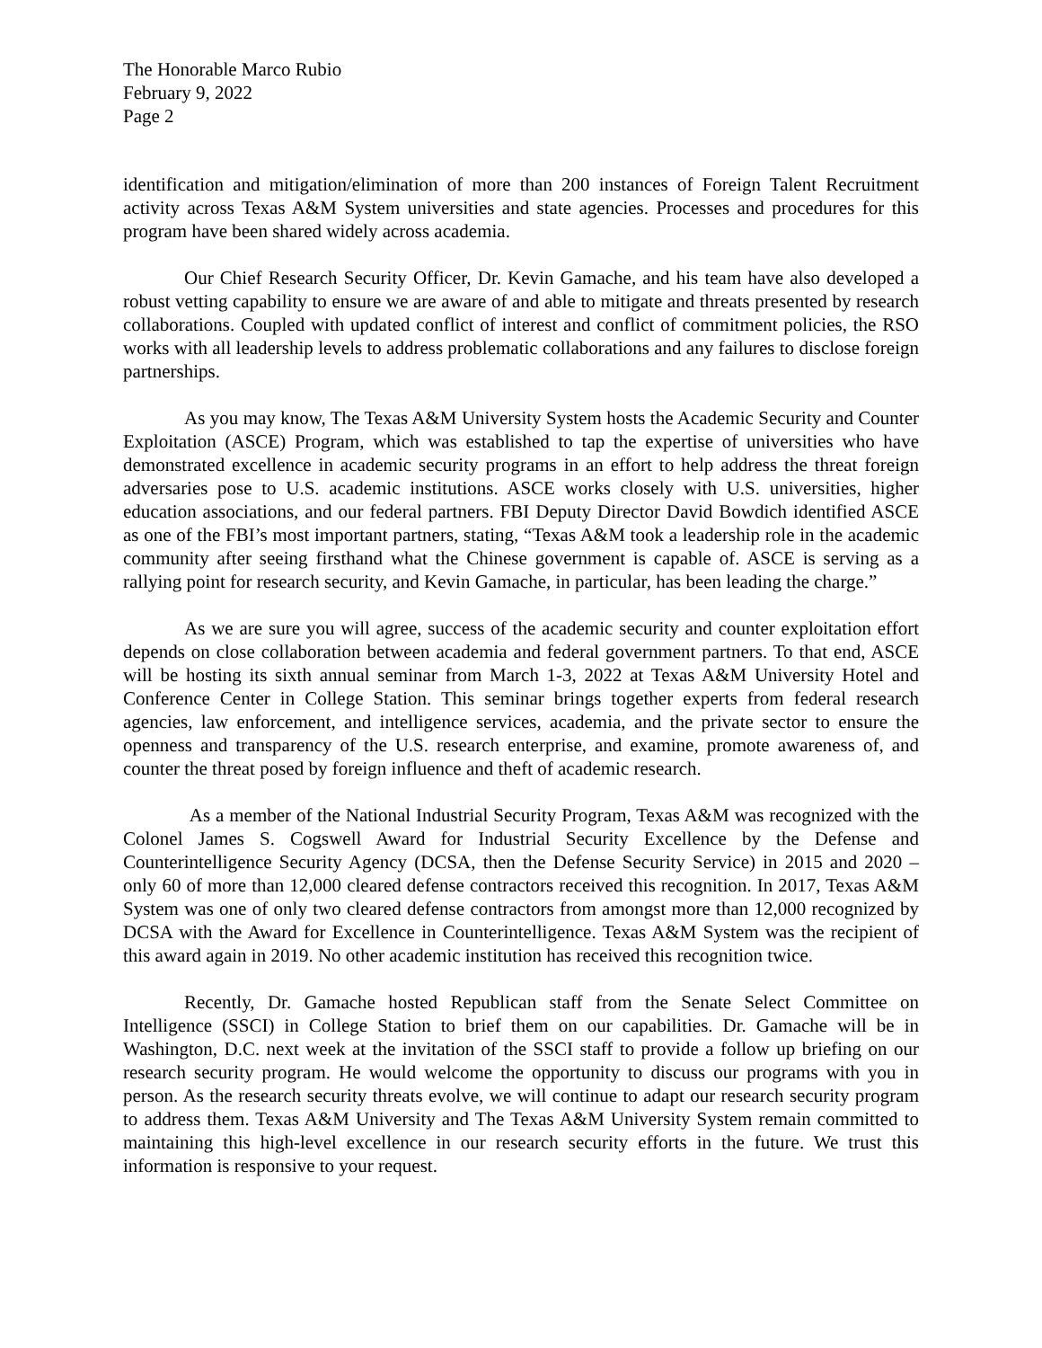The Honorable Marco Rubio
February 9, 2022
Page 2
identification and mitigation/elimination of more than 200 instances of Foreign Talent Recruitment activity across Texas A&M System universities and state agencies. Processes and procedures for this program have been shared widely across academia.
Our Chief Research Security Officer, Dr. Kevin Gamache, and his team have also developed a robust vetting capability to ensure we are aware of and able to mitigate and threats presented by research collaborations. Coupled with updated conflict of interest and conflict of commitment policies, the RSO works with all leadership levels to address problematic collaborations and any failures to disclose foreign partnerships.
As you may know, The Texas A&M University System hosts the Academic Security and Counter Exploitation (ASCE) Program, which was established to tap the expertise of universities who have demonstrated excellence in academic security programs in an effort to help address the threat foreign adversaries pose to U.S. academic institutions. ASCE works closely with U.S. universities, higher education associations, and our federal partners. FBI Deputy Director David Bowdich identified ASCE as one of the FBI’s most important partners, stating, “Texas A&M took a leadership role in the academic community after seeing firsthand what the Chinese government is capable of. ASCE is serving as a rallying point for research security, and Kevin Gamache, in particular, has been leading the charge.”
As we are sure you will agree, success of the academic security and counter exploitation effort depends on close collaboration between academia and federal government partners. To that end, ASCE will be hosting its sixth annual seminar from March 1-3, 2022 at Texas A&M University Hotel and Conference Center in College Station. This seminar brings together experts from federal research agencies, law enforcement, and intelligence services, academia, and the private sector to ensure the openness and transparency of the U.S. research enterprise, and examine, promote awareness of, and counter the threat posed by foreign influence and theft of academic research.
As a member of the National Industrial Security Program, Texas A&M was recognized with the Colonel James S. Cogswell Award for Industrial Security Excellence by the Defense and Counterintelligence Security Agency (DCSA, then the Defense Security Service) in 2015 and 2020 – only 60 of more than 12,000 cleared defense contractors received this recognition. In 2017, Texas A&M System was one of only two cleared defense contractors from amongst more than 12,000 recognized by DCSA with the Award for Excellence in Counterintelligence. Texas A&M System was the recipient of this award again in 2019. No other academic institution has received this recognition twice.
Recently, Dr. Gamache hosted Republican staff from the Senate Select Committee on Intelligence (SSCI) in College Station to brief them on our capabilities. Dr. Gamache will be in Washington, D.C. next week at the invitation of the SSCI staff to provide a follow up briefing on our research security program. He would welcome the opportunity to discuss our programs with you in person. As the research security threats evolve, we will continue to adapt our research security program to address them. Texas A&M University and The Texas A&M University System remain committed to maintaining this high-level excellence in our research security efforts in the future. We trust this information is responsive to your request.